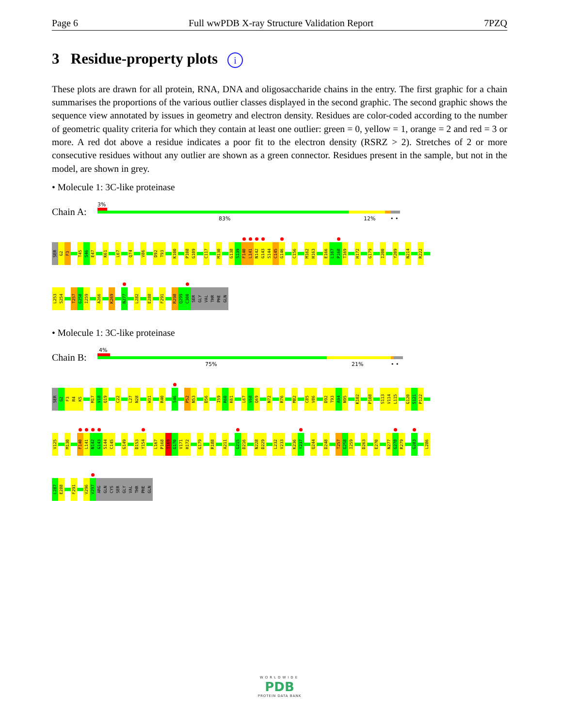Page 6 Full wwPDB X-ray Structure Validation Report 7PZQ
3 Residue-property plots i
These plots are drawn for all protein, RNA, DNA and oligosaccharide chains in the entry. The first graphic for a chain summarises the proportions of the various outlier classes displayed in the second graphic. The second graphic shows the sequence view annotated by issues in geometry and electron density. Residues are color-coded according to the number of geometric quality criteria for which they contain at least one outlier: green = 0, yellow = 1, orange = 2 and red = 3 or more. A red dot above a residue indicates a poor fit to the electron density (RSRZ > 2). Stretches of 2 or more consecutive residues without any outlier are shown as a green connector. Residues present in the sample, but not in the model, are shown in grey.
• Molecule 1: 3C-like proteinase
Chain A:
3%
83% 12% • •
SER
G2
F3
T45
S46
E47
K61
L67
Q74
V86
D92
T93
K100
P108
G109
C117
M130
G138
S139
F140
L141
N142
G143
S144
C145
G146
C156
M162
H163
E166
L167
P168
T169
H172
G179
I200
Y209
N214
R222
L253
S254
T257
G258
I259
A266
K269
N277
L282
E288
F291
R298
Q299
C300
SER
GLY
VAL
THR
PHE
GLN
• Molecule 1: 3C-like proteinase
Chain B:
4%
75% 21% • •
SER
G2
F3
R4
K5
M17
V18
Q19
C22
L27
N28
W31
R40
S46
P52
N53
D56
I59
R60
K61
L67
V68
Q69
N72
R76
M82
C85
V86
D92
T93
A94
N95
K102
P108
S113
V114
L115
G120
S121
P122
V125
M130
F140
L141
N142
G143
S144
C145
G149
D153
Y154
L167
P168
T169
G170
V171
H172
G179
R188
A211
G215
D216
N228
D229
L232
V233
K236
Y237
Q244
D248
T257
G258
I259
D263
E270
N277
G278
R279
G283
L286
L287
E288
F291
V296
V297
ARG
GLN
CYS
SER
GLY
VAL
THR
PHE
GLN
WORLDWIDE
PDB
PROTEIN DATA BANK